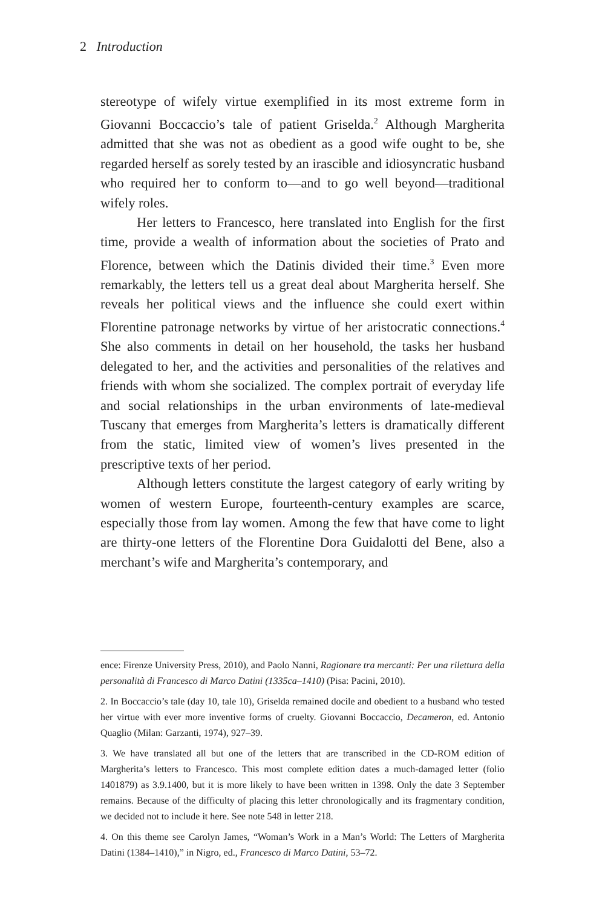2 Introduction
stereotype of wifely virtue exemplified in its most extreme form in Giovanni Boccaccio’s tale of patient Griselda.<sup>2</sup> Although Margherita admitted that she was not as obedient as a good wife ought to be, she regarded herself as sorely tested by an irascible and idiosyncratic husband who required her to conform to—and to go well beyond—traditional wifely roles.
Her letters to Francesco, here translated into English for the first time, provide a wealth of information about the societies of Prato and Florence, between which the Datinis divided their time.<sup>3</sup> Even more remarkably, the letters tell us a great deal about Margherita herself. She reveals her political views and the influence she could exert within Florentine patronage networks by virtue of her aristocratic connections.<sup>4</sup> She also comments in detail on her household, the tasks her husband delegated to her, and the activities and personalities of the relatives and friends with whom she socialized. The complex portrait of everyday life and social relationships in the urban environments of late-medieval Tuscany that emerges from Margherita’s letters is dramatically different from the static, limited view of women’s lives presented in the prescriptive texts of her period.
Although letters constitute the largest category of early writing by women of western Europe, fourteenth-century examples are scarce, especially those from lay women. Among the few that have come to light are thirty-one letters of the Florentine Dora Guidalotti del Bene, also a merchant’s wife and Margherita’s contemporary, and
ence: Firenze University Press, 2010), and Paolo Nanni, Ragionare tra mercanti: Per una rilettura della personalità di Francesco di Marco Datini (1335ca–1410) (Pisa: Pacini, 2010).
2. In Boccaccio’s tale (day 10, tale 10), Griselda remained docile and obedient to a husband who tested her virtue with ever more inventive forms of cruelty. Giovanni Boccaccio, Decameron, ed. Antonio Quaglio (Milan: Garzanti, 1974), 927–39.
3. We have translated all but one of the letters that are transcribed in the CD-ROM edition of Margherita’s letters to Francesco. This most complete edition dates a much-damaged letter (folio 1401879) as 3.9.1400, but it is more likely to have been written in 1398. Only the date 3 September remains. Because of the difficulty of placing this letter chronologically and its fragmentary condition, we decided not to include it here. See note 548 in letter 218.
4. On this theme see Carolyn James, “Woman’s Work in a Man’s World: The Letters of Margherita Datini (1384–1410),” in Nigro, ed., Francesco di Marco Datini, 53–72.